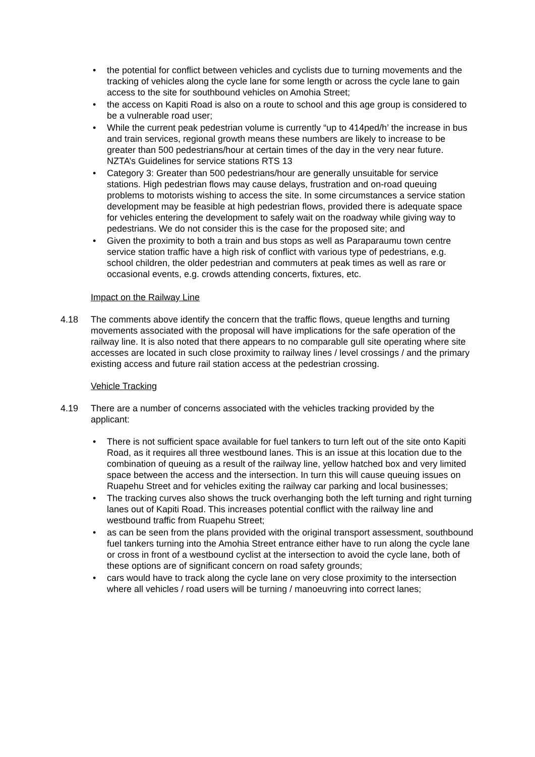• the potential for conflict between vehicles and cyclists due to turning movements and the tracking of vehicles along the cycle lane for some length or across the cycle lane to gain access to the site for southbound vehicles on Amohia Street;
• the access on Kapiti Road is also on a route to school and this age group is considered to be a vulnerable road user;
• While the current peak pedestrian volume is currently “up to 414ped/h’ the increase in bus and train services, regional growth means these numbers are likely to increase to be greater than 500 pedestrians/hour at certain times of the day in the very near future. NZTA’s Guidelines for service stations RTS 13
• Category 3: Greater than 500 pedestrians/hour are generally unsuitable for service stations. High pedestrian flows may cause delays, frustration and on-road queuing problems to motorists wishing to access the site. In some circumstances a service station development may be feasible at high pedestrian flows, provided there is adequate space for vehicles entering the development to safely wait on the roadway while giving way to pedestrians. We do not consider this is the case for the proposed site; and
• Given the proximity to both a train and bus stops as well as Paraparaumu town centre service station traffic have a high risk of conflict with various type of pedestrians, e.g. school children, the older pedestrian and commuters at peak times as well as rare or occasional events, e.g. crowds attending concerts, fixtures, etc.
Impact on the Railway Line
4.18 The comments above identify the concern that the traffic flows, queue lengths and turning movements associated with the proposal will have implications for the safe operation of the railway line. It is also noted that there appears to no comparable gull site operating where site accesses are located in such close proximity to railway lines / level crossings / and the primary existing access and future rail station access at the pedestrian crossing.
Vehicle Tracking
4.19 There are a number of concerns associated with the vehicles tracking provided by the applicant:
• There is not sufficient space available for fuel tankers to turn left out of the site onto Kapiti Road, as it requires all three westbound lanes. This is an issue at this location due to the combination of queuing as a result of the railway line, yellow hatched box and very limited space between the access and the intersection. In turn this will cause queuing issues on Ruapehu Street and for vehicles exiting the railway car parking and local businesses;
• The tracking curves also shows the truck overhanging both the left turning and right turning lanes out of Kapiti Road. This increases potential conflict with the railway line and westbound traffic from Ruapehu Street;
• as can be seen from the plans provided with the original transport assessment, southbound fuel tankers turning into the Amohia Street entrance either have to run along the cycle lane or cross in front of a westbound cyclist at the intersection to avoid the cycle lane, both of these options are of significant concern on road safety grounds;
• cars would have to track along the cycle lane on very close proximity to the intersection where all vehicles / road users will be turning / manoeuvring into correct lanes;